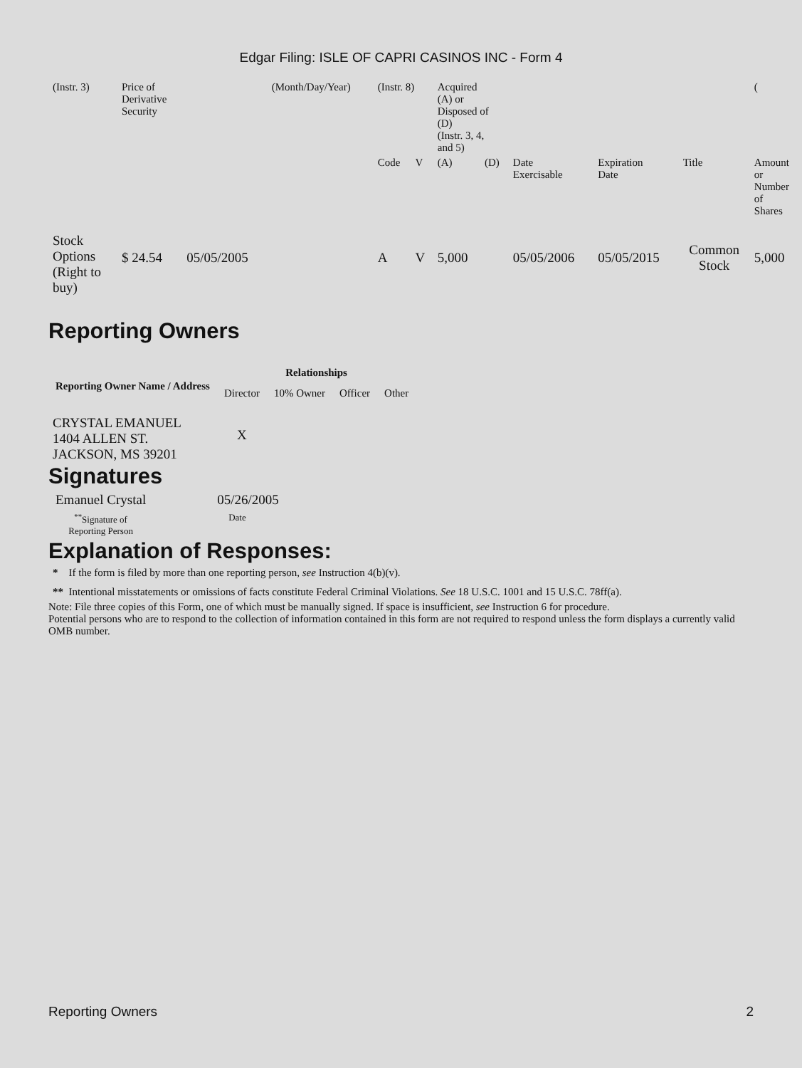Edgar Filing: ISLE OF CAPRI CASINOS INC - Form 4
| (Instr. 3) | Price of Derivative Security | | (Month/Day/Year) | (Instr. 8) | | Acquired (A) or Disposed of (D) (Instr. 3, 4, and 5) | | | | | ( |
| | | | | Code | V | (A) | (D) | Date Exercisable | Expiration Date | Title | Amount or Number of Shares |
| Stock Options (Right to buy) | $ 24.54 | 05/05/2005 | | A | V | 5,000 | | 05/05/2006 | 05/05/2015 | Common Stock | 5,000 |
Reporting Owners
| Reporting Owner Name / Address | Relationships | | | |
| --- | --- | --- | --- | --- |
| | Director | 10% Owner | Officer | Other |
| CRYSTAL EMANUEL 1404 ALLEN ST. JACKSON, MS 39201 | X | | | |
Signatures
| Emanuel Crystal | 05/26/2005 |
| <sup>**</sup> Signature of Reporting Person | Date |
Explanation of Responses:
* If the form is filed by more than one reporting person, see Instruction 4(b)(v).
** Intentional misstatements or omissions of facts constitute Federal Criminal Violations. See 18 U.S.C. 1001 and 15 U.S.C. 78ff(a).
Note: File three copies of this Form, one of which must be manually signed. If space is insufficient, see Instruction 6 for procedure.
Potential persons who are to respond to the collection of information contained in this form are not required to respond unless the form displays a currently valid OMB number.
Reporting Owners 2